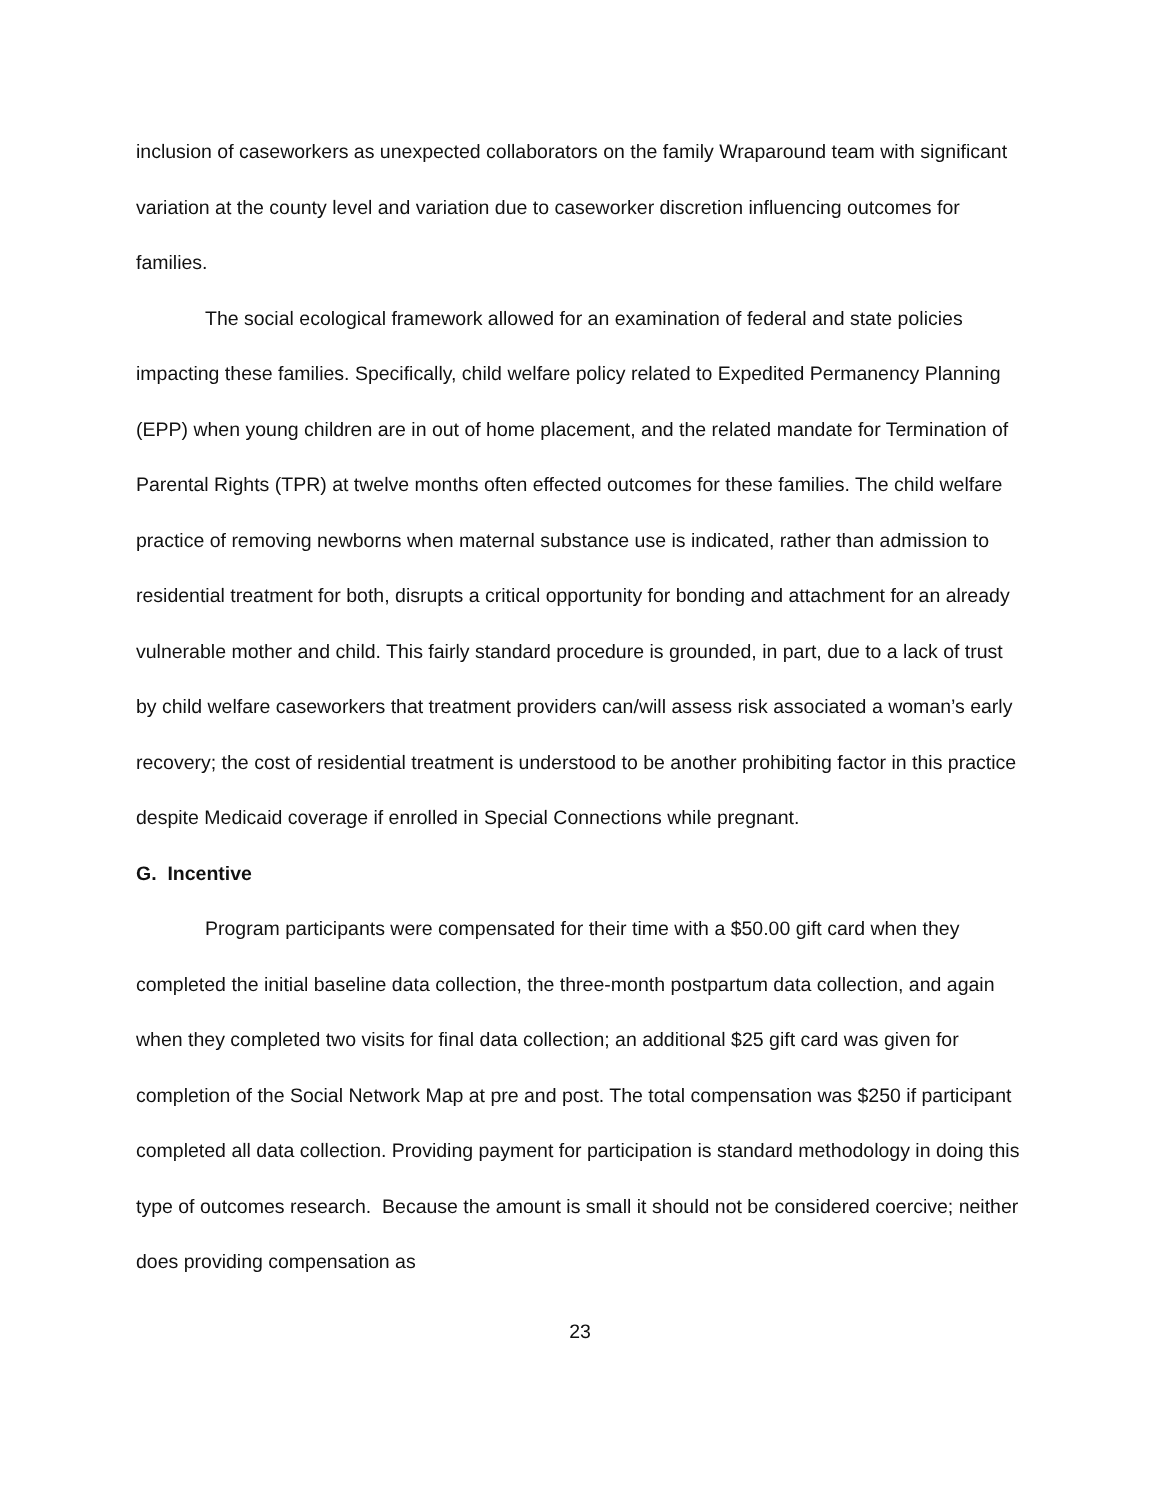inclusion of caseworkers as unexpected collaborators on the family Wraparound team with significant variation at the county level and variation due to caseworker discretion influencing outcomes for families.
The social ecological framework allowed for an examination of federal and state policies impacting these families. Specifically, child welfare policy related to Expedited Permanency Planning (EPP) when young children are in out of home placement, and the related mandate for Termination of Parental Rights (TPR) at twelve months often effected outcomes for these families. The child welfare practice of removing newborns when maternal substance use is indicated, rather than admission to residential treatment for both, disrupts a critical opportunity for bonding and attachment for an already vulnerable mother and child. This fairly standard procedure is grounded, in part, due to a lack of trust by child welfare caseworkers that treatment providers can/will assess risk associated a woman’s early recovery; the cost of residential treatment is understood to be another prohibiting factor in this practice despite Medicaid coverage if enrolled in Special Connections while pregnant.
G. Incentive
Program participants were compensated for their time with a $50.00 gift card when they completed the initial baseline data collection, the three-month postpartum data collection, and again when they completed two visits for final data collection; an additional $25 gift card was given for completion of the Social Network Map at pre and post. The total compensation was $250 if participant completed all data collection. Providing payment for participation is standard methodology in doing this type of outcomes research. Because the amount is small it should not be considered coercive; neither does providing compensation as
23